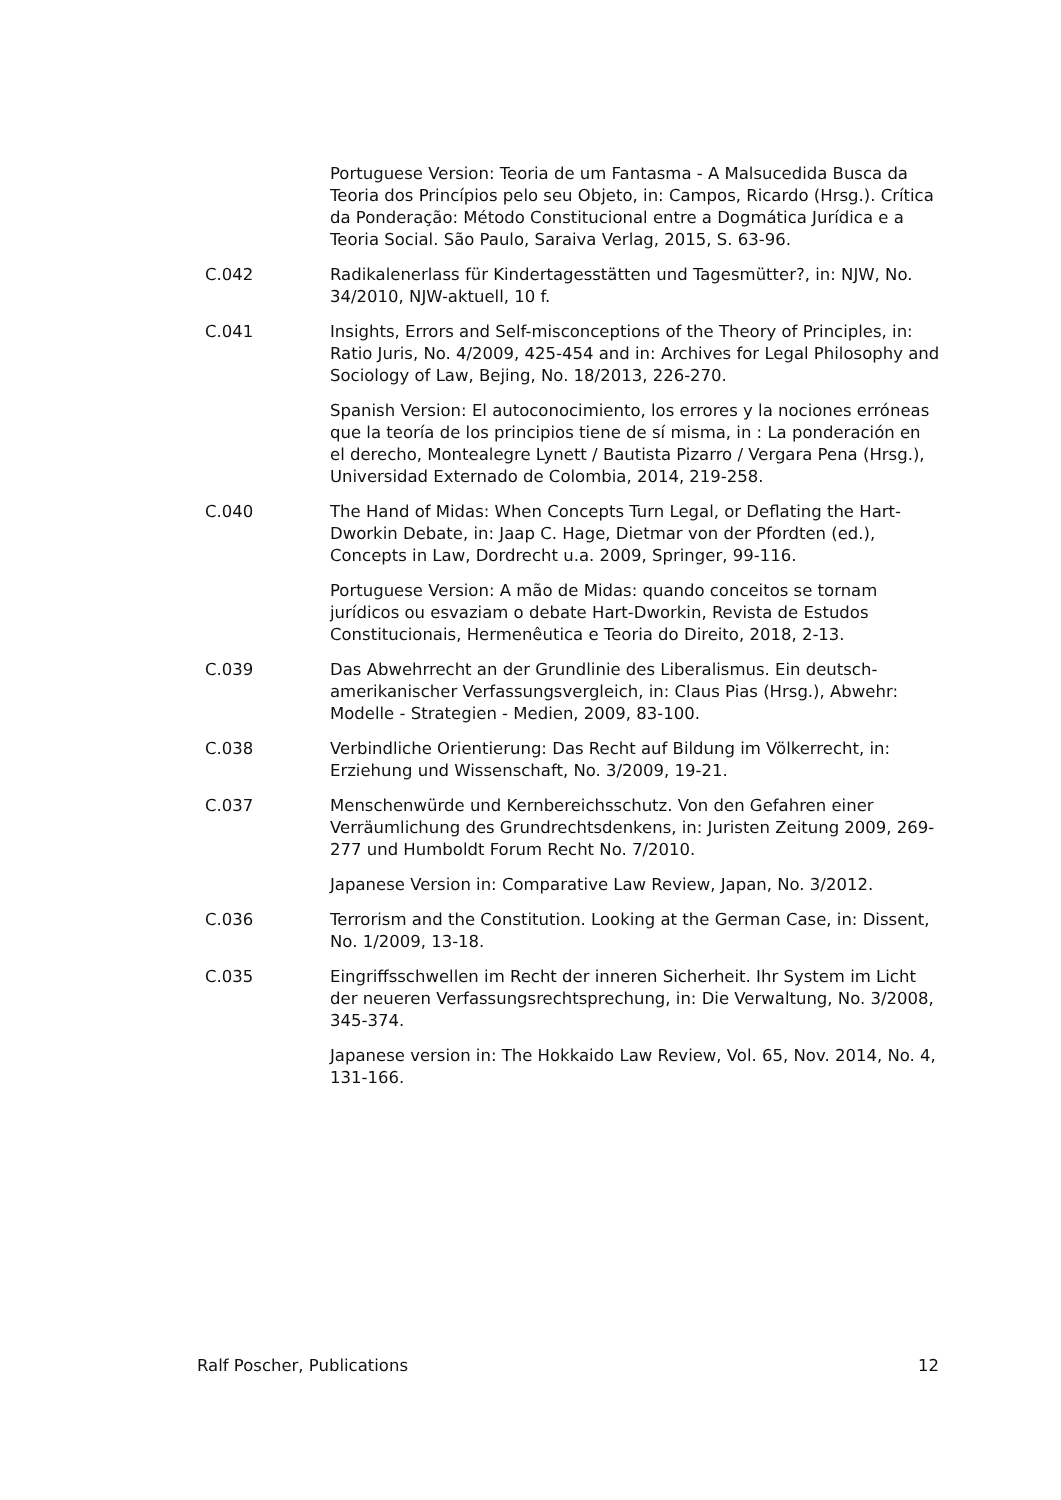Portuguese Version: Teoria de um Fantasma - A Malsucedida Busca da Teoria dos Princípios pelo seu Objeto, in: Campos, Ricardo (Hrsg.). Crítica da Ponderação: Método Constitucional entre a Dogmática Jurídica e a Teoria Social. São Paulo, Saraiva Verlag, 2015, S. 63-96.
C.042 Radikalenerlass für Kindertagesstätten und Tagesmütter?, in: NJW, No. 34/2010, NJW-aktuell, 10 f.
C.041 Insights, Errors and Self-misconceptions of the Theory of Principles, in: Ratio Juris, No. 4/2009, 425-454 and in: Archives for Legal Philosophy and Sociology of Law, Bejing, No. 18/2013, 226-270.
Spanish Version: El autoconocimiento, los errores y la nociones erróneas que la teoría de los principios tiene de sí misma, in : La ponderación en el derecho, Montealegre Lynett / Bautista Pizarro / Vergara Pena (Hrsg.), Universidad Externado de Colombia, 2014, 219-258.
C.040 The Hand of Midas: When Concepts Turn Legal, or Deflating the Hart-Dworkin Debate, in: Jaap C. Hage, Dietmar von der Pfordten (ed.), Concepts in Law, Dordrecht u.a. 2009, Springer, 99-116.
Portuguese Version: A mão de Midas: quando conceitos se tornam jurídicos ou esvaziam o debate Hart-Dworkin, Revista de Estudos Constitucionais, Hermenêutica e Teoria do Direito, 2018, 2-13.
C.039 Das Abwehrrecht an der Grundlinie des Liberalismus. Ein deutsch-amerikanischer Verfassungsvergleich, in: Claus Pias (Hrsg.), Abwehr: Modelle - Strategien - Medien, 2009, 83-100.
C.038 Verbindliche Orientierung: Das Recht auf Bildung im Völkerrecht, in: Erziehung und Wissenschaft, No. 3/2009, 19-21.
C.037 Menschenwürde und Kernbereichsschutz. Von den Gefahren einer Verräumlichung des Grundrechtsdenkens, in: Juristen Zeitung 2009, 269-277 und Humboldt Forum Recht No. 7/2010.
Japanese Version in: Comparative Law Review, Japan, No. 3/2012.
C.036 Terrorism and the Constitution. Looking at the German Case, in: Dissent, No. 1/2009, 13-18.
C.035 Eingriffsschwellen im Recht der inneren Sicherheit. Ihr System im Licht der neueren Verfassungsrechtsprechung, in: Die Verwaltung, No. 3/2008, 345-374.
Japanese version in: The Hokkaido Law Review, Vol. 65, Nov. 2014, No. 4, 131-166.
Ralf Poscher, Publications 12